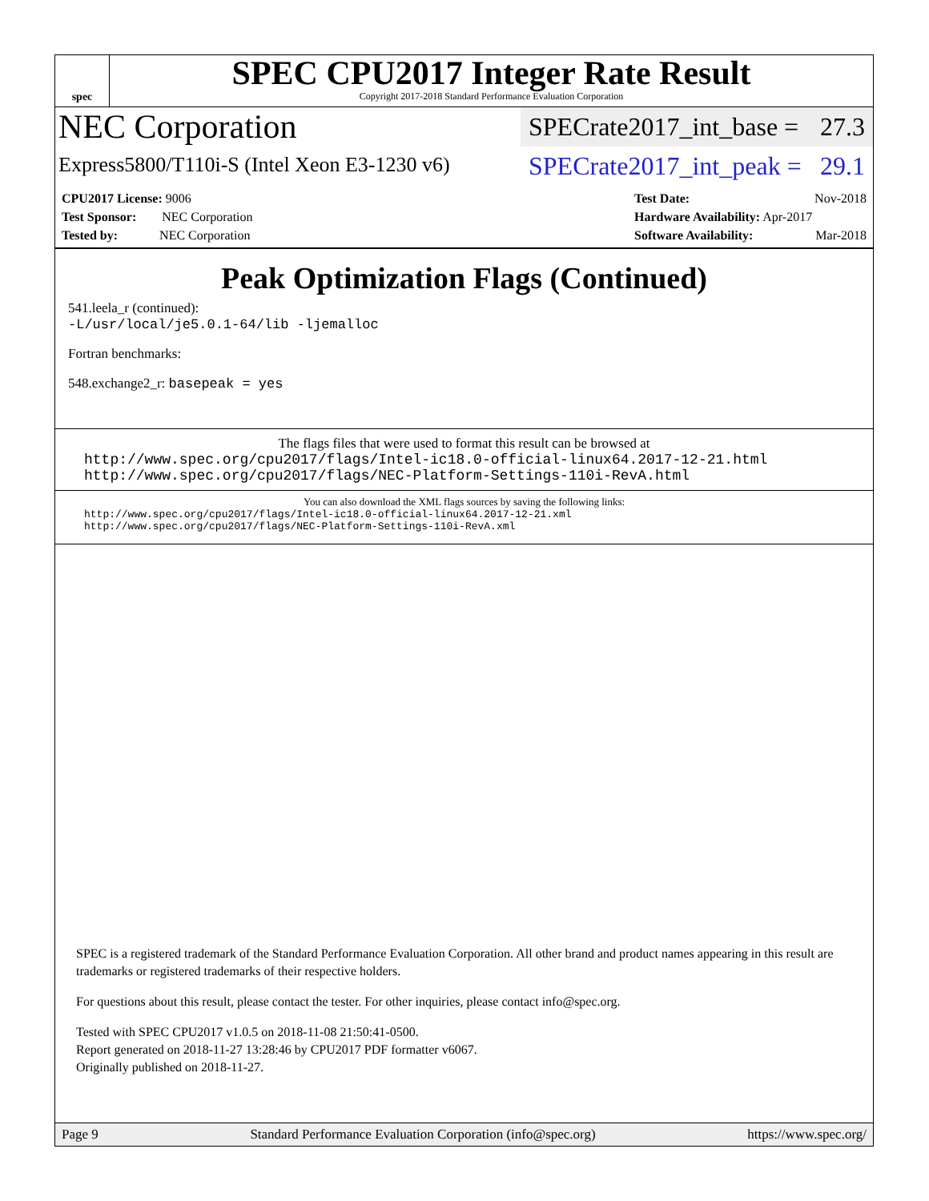spec
SPEC CPU2017 Integer Rate Result
Copyright 2017-2018 Standard Performance Evaluation Corporation
NEC Corporation
SPECrate2017_int_base = 27.3
Express5800/T110i-S (Intel Xeon E3-1230 v6)
SPECrate2017_int_peak = 29.1
CPU2017 License: 9006
Test Sponsor: NEC Corporation
Tested by: NEC Corporation
Test Date: Nov-2018
Hardware Availability: Apr-2017
Software Availability: Mar-2018
Peak Optimization Flags (Continued)
541.leela_r (continued):
-L/usr/local/je5.0.1-64/lib -ljemalloc
Fortran benchmarks:
548.exchange2_r: basepeak = yes
The flags files that were used to format this result can be browsed at
http://www.spec.org/cpu2017/flags/Intel-ic18.0-official-linux64.2017-12-21.html
http://www.spec.org/cpu2017/flags/NEC-Platform-Settings-110i-RevA.html
You can also download the XML flags sources by saving the following links:
http://www.spec.org/cpu2017/flags/Intel-ic18.0-official-linux64.2017-12-21.xml
http://www.spec.org/cpu2017/flags/NEC-Platform-Settings-110i-RevA.xml
SPEC is a registered trademark of the Standard Performance Evaluation Corporation. All other brand and product names appearing in this result are trademarks or registered trademarks of their respective holders.
For questions about this result, please contact the tester. For other inquiries, please contact info@spec.org.
Tested with SPEC CPU2017 v1.0.5 on 2018-11-08 21:50:41-0500.
Report generated on 2018-11-27 13:28:46 by CPU2017 PDF formatter v6067.
Originally published on 2018-11-27.
Page 9 Standard Performance Evaluation Corporation (info@spec.org) https://www.spec.org/